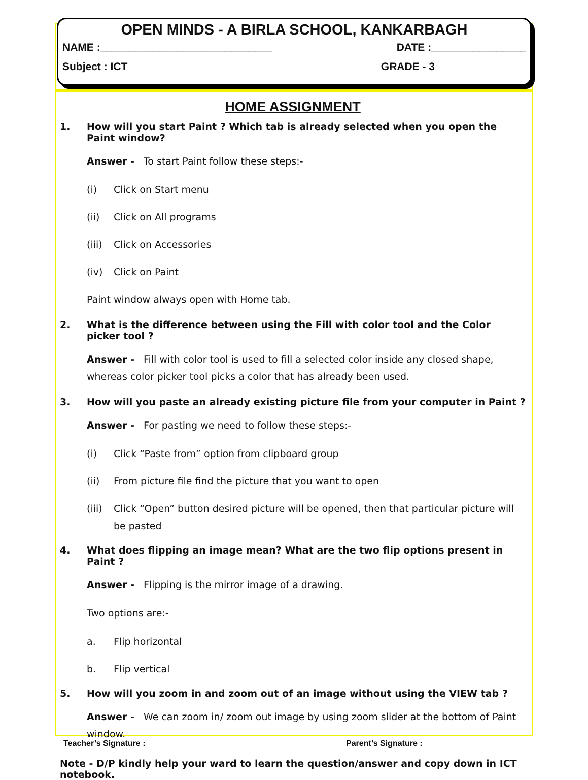OPEN MINDS - A BIRLA SCHOOL, KANKARBAGH
NAME :_____________________________ DATE :________________
Subject : ICT GRADE - 3
HOME ASSIGNMENT
1. How will you start Paint ? Which tab is already selected when you open the Paint window?
Answer - To start Paint follow these steps:-
(i) Click on Start menu
(ii) Click on All programs
(iii) Click on Accessories
(iv) Click on Paint
Paint window always open with Home tab.
2. What is the difference between using the Fill with color tool and the Color picker tool ?
Answer - Fill with color tool is used to fill a selected color inside any closed shape, whereas color picker tool picks a color that has already been used.
3. How will you paste an already existing picture file from your computer in Paint ?
Answer - For pasting we need to follow these steps:-
(i) Click “Paste from” option from clipboard group
(ii) From picture file find the picture that you want to open
(iii) Click “Open” button desired picture will be opened, then that particular picture will be pasted
4. What does flipping an image mean? What are the two flip options present in Paint ?
Answer - Flipping is the mirror image of a drawing.
Two options are:-
a. Flip horizontal
b. Flip vertical
5. How will you zoom in and zoom out of an image without using the VIEW tab ?
Answer - We can zoom in/ zoom out image by using zoom slider at the bottom of Paint window.
Note - D/P kindly help your ward to learn the question/answer and copy down in ICT notebook.
Teacher’s Signature : Parent’s Signature :